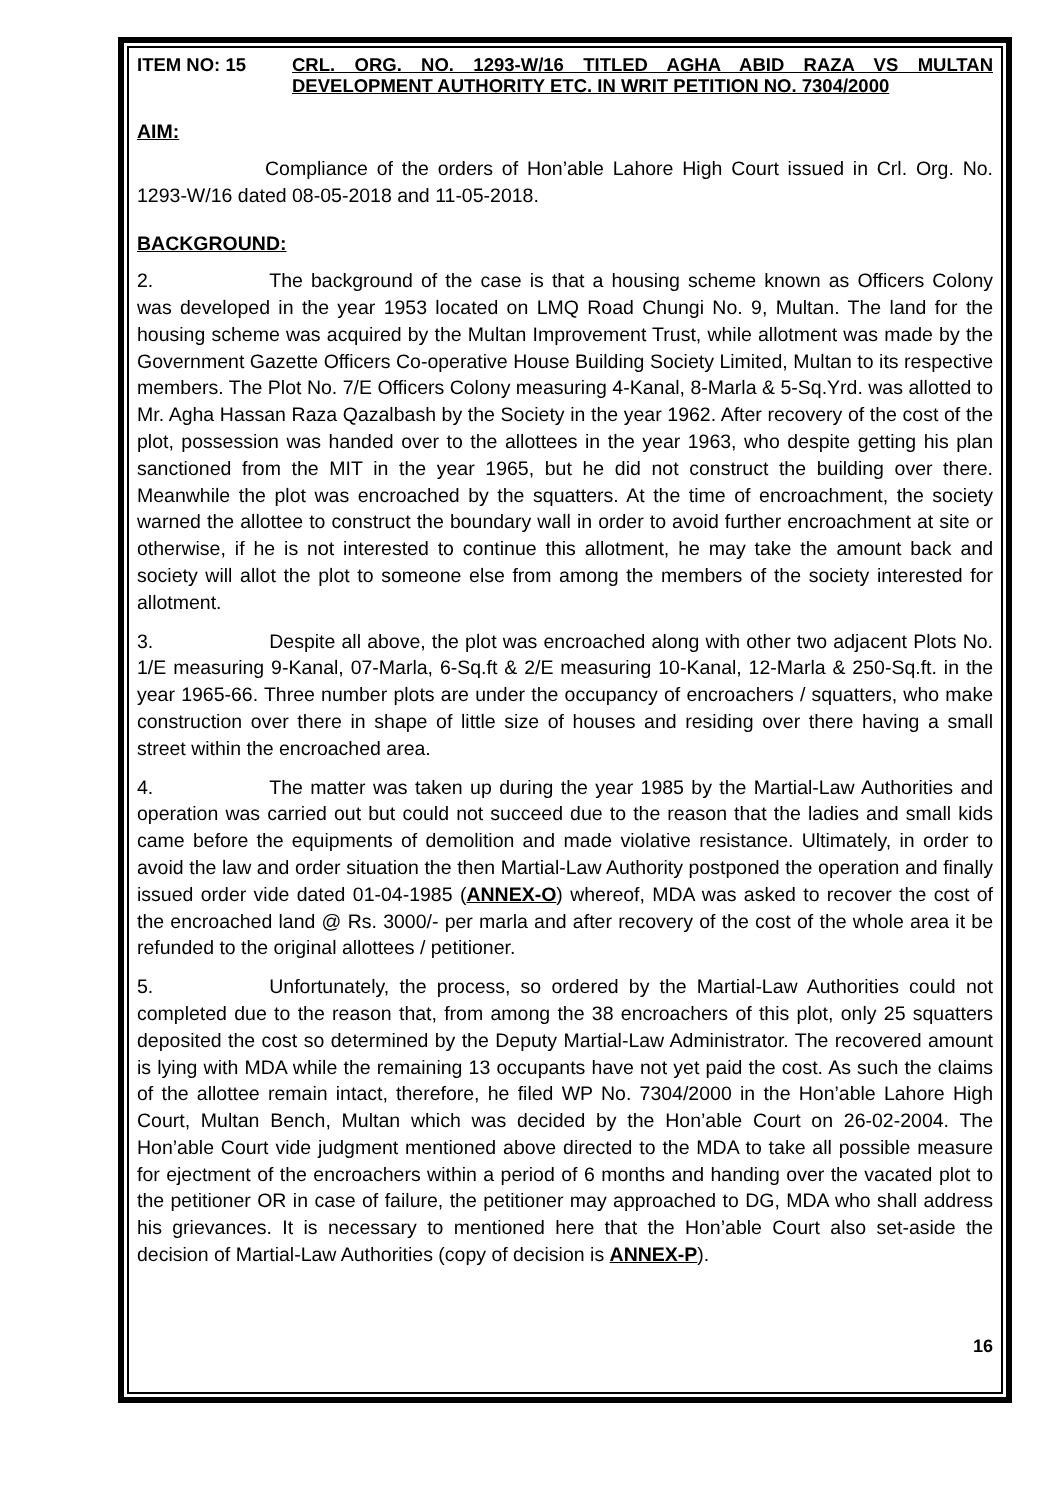ITEM NO: 15 CRL. ORG. NO. 1293-W/16 TITLED AGHA ABID RAZA VS MULTAN DEVELOPMENT AUTHORITY ETC. IN WRIT PETITION NO. 7304/2000
AIM:
Compliance of the orders of Hon’able Lahore High Court issued in Crl. Org. No. 1293-W/16 dated 08-05-2018 and 11-05-2018.
BACKGROUND:
2. The background of the case is that a housing scheme known as Officers Colony was developed in the year 1953 located on LMQ Road Chungi No. 9, Multan. The land for the housing scheme was acquired by the Multan Improvement Trust, while allotment was made by the Government Gazette Officers Co-operative House Building Society Limited, Multan to its respective members. The Plot No. 7/E Officers Colony measuring 4-Kanal, 8-Marla & 5-Sq.Yrd. was allotted to Mr. Agha Hassan Raza Qazalbash by the Society in the year 1962. After recovery of the cost of the plot, possession was handed over to the allottees in the year 1963, who despite getting his plan sanctioned from the MIT in the year 1965, but he did not construct the building over there. Meanwhile the plot was encroached by the squatters. At the time of encroachment, the society warned the allottee to construct the boundary wall in order to avoid further encroachment at site or otherwise, if he is not interested to continue this allotment, he may take the amount back and society will allot the plot to someone else from among the members of the society interested for allotment.
3. Despite all above, the plot was encroached along with other two adjacent Plots No. 1/E measuring 9-Kanal, 07-Marla, 6-Sq.ft & 2/E measuring 10-Kanal, 12-Marla & 250-Sq.ft. in the year 1965-66. Three number plots are under the occupancy of encroachers / squatters, who make construction over there in shape of little size of houses and residing over there having a small street within the encroached area.
4. The matter was taken up during the year 1985 by the Martial-Law Authorities and operation was carried out but could not succeed due to the reason that the ladies and small kids came before the equipments of demolition and made violative resistance. Ultimately, in order to avoid the law and order situation the then Martial-Law Authority postponed the operation and finally issued order vide dated 01-04-1985 (ANNEX-O) whereof, MDA was asked to recover the cost of the encroached land @ Rs. 3000/- per marla and after recovery of the cost of the whole area it be refunded to the original allottees / petitioner.
5. Unfortunately, the process, so ordered by the Martial-Law Authorities could not completed due to the reason that, from among the 38 encroachers of this plot, only 25 squatters deposited the cost so determined by the Deputy Martial-Law Administrator. The recovered amount is lying with MDA while the remaining 13 occupants have not yet paid the cost. As such the claims of the allottee remain intact, therefore, he filed WP No. 7304/2000 in the Hon’able Lahore High Court, Multan Bench, Multan which was decided by the Hon’able Court on 26-02-2004. The Hon’able Court vide judgment mentioned above directed to the MDA to take all possible measure for ejectment of the encroachers within a period of 6 months and handing over the vacated plot to the petitioner OR in case of failure, the petitioner may approached to DG, MDA who shall address his grievances. It is necessary to mentioned here that the Hon’able Court also set-aside the decision of Martial-Law Authorities (copy of decision is ANNEX-P).
16